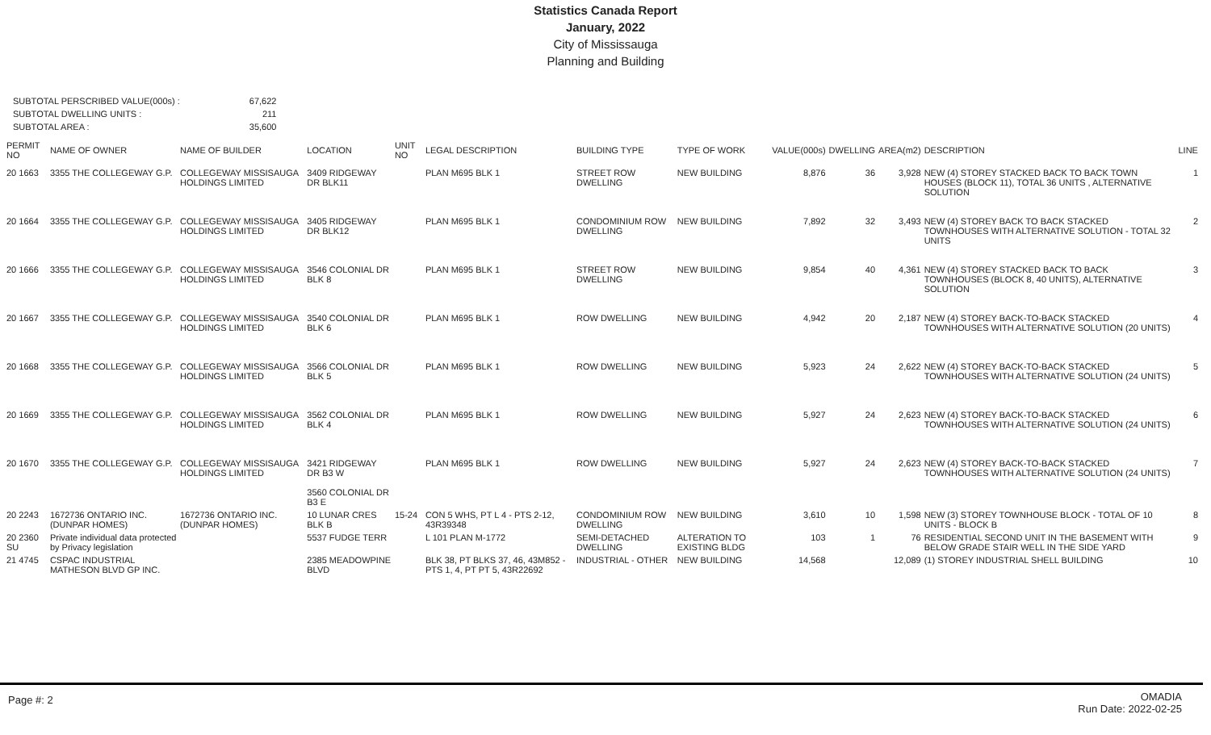Statistics Canada Report
January, 2022
City of Mississauga
Planning and Building
| SUBTOTAL PERSCRIBED VALUE(000s) : | 67,622 |
| SUBTOTAL DWELLING UNITS : | 211 |
| SUBTOTAL AREA : | 35,600 |
| PERMIT NO | NAME OF OWNER | NAME OF BUILDER | LOCATION | UNIT NO | LEGAL DESCRIPTION | BUILDING TYPE | TYPE OF WORK | VALUE(000s) | DWELLING | AREA(m2) | DESCRIPTION | LINE |
| --- | --- | --- | --- | --- | --- | --- | --- | --- | --- | --- | --- | --- |
| 20 1663 | 3355 THE COLLEGEWAY G.P. | COLLEGEWAY MISSISAUGA HOLDINGS LIMITED | 3409 RIDGEWAY DR BLK11 | | PLAN M695 BLK 1 | STREET ROW DWELLING | NEW BUILDING | 8,876 | 36 | 3,928 | NEW (4) STOREY STACKED BACK TO BACK TOWN HOUSES (BLOCK 11), TOTAL 36 UNITS , ALTERNATIVE SOLUTION | 1 |
| 20 1664 | 3355 THE COLLEGEWAY G.P. | COLLEGEWAY MISSISAUGA HOLDINGS LIMITED | 3405 RIDGEWAY DR BLK12 | | PLAN M695 BLK 1 | CONDOMINIUM ROW DWELLING | NEW BUILDING | 7,892 | 32 | 3,493 | NEW (4) STOREY BACK TO BACK STACKED TOWNHOUSES WITH ALTERNATIVE SOLUTION - TOTAL 32 UNITS | 2 |
| 20 1666 | 3355 THE COLLEGEWAY G.P. | COLLEGEWAY MISSISAUGA HOLDINGS LIMITED | 3546 COLONIAL DR BLK 8 | | PLAN M695 BLK 1 | STREET ROW DWELLING | NEW BUILDING | 9,854 | 40 | 4,361 | NEW (4) STOREY STACKED BACK TO BACK TOWNHOUSES (BLOCK 8, 40 UNITS), ALTERNATIVE SOLUTION | 3 |
| 20 1667 | 3355 THE COLLEGEWAY G.P. | COLLEGEWAY MISSISAUGA HOLDINGS LIMITED | 3540 COLONIAL DR BLK 6 | | PLAN M695 BLK 1 | ROW DWELLING | NEW BUILDING | 4,942 | 20 | 2,187 | NEW (4) STOREY BACK-TO-BACK STACKED TOWNHOUSES WITH ALTERNATIVE SOLUTION (20 UNITS) | 4 |
| 20 1668 | 3355 THE COLLEGEWAY G.P. | COLLEGEWAY MISSISAUGA HOLDINGS LIMITED | 3566 COLONIAL DR BLK 5 | | PLAN M695 BLK 1 | ROW DWELLING | NEW BUILDING | 5,923 | 24 | 2,622 | NEW (4) STOREY BACK-TO-BACK STACKED TOWNHOUSES WITH ALTERNATIVE SOLUTION (24 UNITS) | 5 |
| 20 1669 | 3355 THE COLLEGEWAY G.P. | COLLEGEWAY MISSISAUGA HOLDINGS LIMITED | 3562 COLONIAL DR BLK 4 | | PLAN M695 BLK 1 | ROW DWELLING | NEW BUILDING | 5,927 | 24 | 2,623 | NEW (4) STOREY BACK-TO-BACK STACKED TOWNHOUSES WITH ALTERNATIVE SOLUTION (24 UNITS) | 6 |
| 20 1670 | 3355 THE COLLEGEWAY G.P. | COLLEGEWAY MISSISAUGA HOLDINGS LIMITED | 3421 RIDGEWAY DR B3 W 3560 COLONIAL DR B3 E | | PLAN M695 BLK 1 | ROW DWELLING | NEW BUILDING | 5,927 | 24 | 2,623 | NEW (4) STOREY BACK-TO-BACK STACKED TOWNHOUSES WITH ALTERNATIVE SOLUTION (24 UNITS) | 7 |
| 20 2243 | 1672736 ONTARIO INC. (DUNPAR HOMES) | 1672736 ONTARIO INC. (DUNPAR HOMES) | 10 LUNAR CRES BLK B | 15-24 | CON 5 WHS, PT L 4 - PTS 2-12, 43R39348 | CONDOMINIUM ROW DWELLING | NEW BUILDING | 3,610 | 10 | 1,598 | NEW (3) STOREY TOWNHOUSE BLOCK - TOTAL OF 10 UNITS - BLOCK B | 8 |
| 20 2360 SU | Private individual data protected by Privacy legislation | | 5537 FUDGE TERR | | L 101 PLAN M-1772 | SEMI-DETACHED DWELLING | ALTERATION TO EXISTING BLDG | 103 | 1 | 76 | RESIDENTIAL SECOND UNIT IN THE BASEMENT WITH BELOW GRADE STAIR WELL IN THE SIDE YARD | 9 |
| 21 4745 | CSPAC INDUSTRIAL MATHESON BLVD GP INC. | | 2385 MEADOWPINE BLVD | | BLK 38, PT BLKS 37, 46, 43M852 - PTS 1, 4, PT PT 5, 43R22692 | INDUSTRIAL - OTHER | NEW BUILDING | 14,568 | | 12,089 | (1) STOREY INDUSTRIAL SHELL BUILDING | 10 |
Page #: 2
OMADIA
Run Date: 2022-02-25